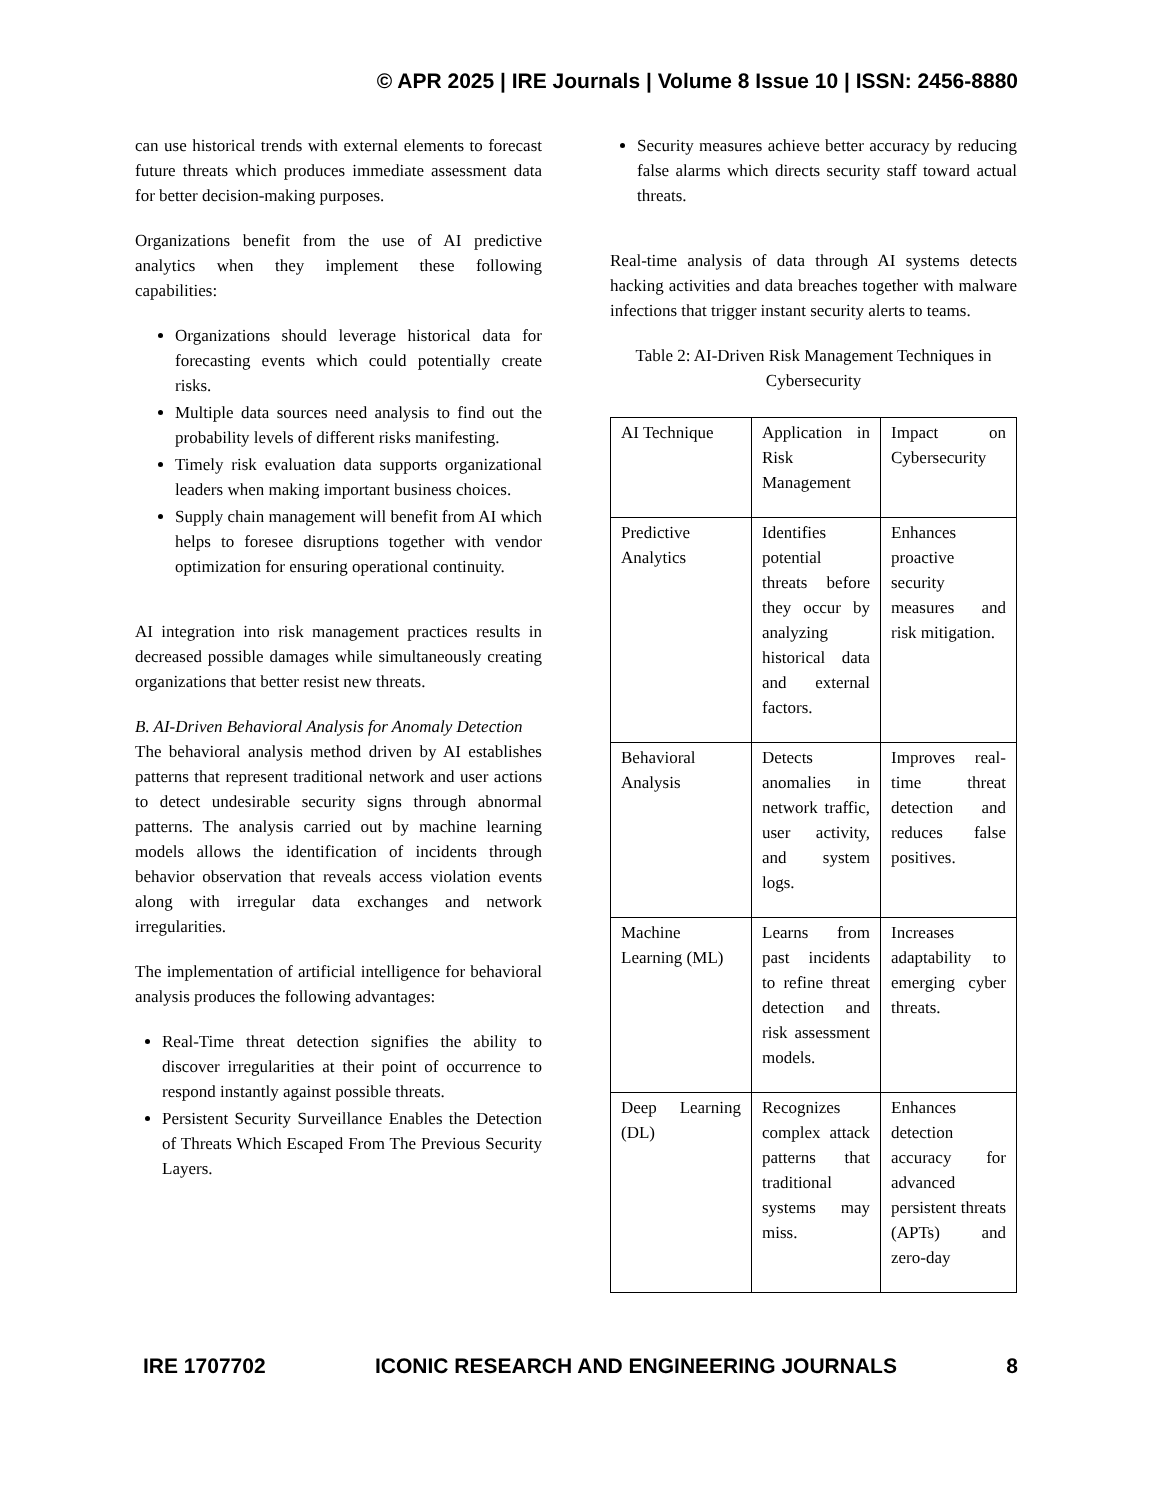© APR 2025 | IRE Journals | Volume 8 Issue 10 | ISSN: 2456-8880
can use historical trends with external elements to forecast future threats which produces immediate assessment data for better decision-making purposes.
Organizations benefit from the use of AI predictive analytics when they implement these following capabilities:
Organizations should leverage historical data for forecasting events which could potentially create risks.
Multiple data sources need analysis to find out the probability levels of different risks manifesting.
Timely risk evaluation data supports organizational leaders when making important business choices.
Supply chain management will benefit from AI which helps to foresee disruptions together with vendor optimization for ensuring operational continuity.
AI integration into risk management practices results in decreased possible damages while simultaneously creating organizations that better resist new threats.
B. AI-Driven Behavioral Analysis for Anomaly Detection
The behavioral analysis method driven by AI establishes patterns that represent traditional network and user actions to detect undesirable security signs through abnormal patterns. The analysis carried out by machine learning models allows the identification of incidents through behavior observation that reveals access violation events along with irregular data exchanges and network irregularities.
The implementation of artificial intelligence for behavioral analysis produces the following advantages:
Real-Time threat detection signifies the ability to discover irregularities at their point of occurrence to respond instantly against possible threats.
Persistent Security Surveillance Enables the Detection of Threats Which Escaped From The Previous Security Layers.
Security measures achieve better accuracy by reducing false alarms which directs security staff toward actual threats.
Real-time analysis of data through AI systems detects hacking activities and data breaches together with malware infections that trigger instant security alerts to teams.
Table 2: AI-Driven Risk Management Techniques in Cybersecurity
| AI Technique | Application in Risk Management | Impact on Cybersecurity |
| Predictive Analytics | Identifies potential threats before they occur by analyzing historical data and external factors. | Enhances proactive security measures and risk mitigation. |
| Behavioral Analysis | Detects anomalies in network traffic, user activity, and system logs. | Improves real-time threat detection and reduces false positives. |
| Machine Learning (ML) | Learns from past incidents to refine threat detection and risk assessment models. | Increases adaptability to emerging cyber threats. |
| Deep Learning (DL) | Recognizes complex attack patterns that traditional systems may miss. | Enhances detection accuracy for advanced persistent threats (APTs) and zero-day |
IRE 1707702 ICONIC RESEARCH AND ENGINEERING JOURNALS 8